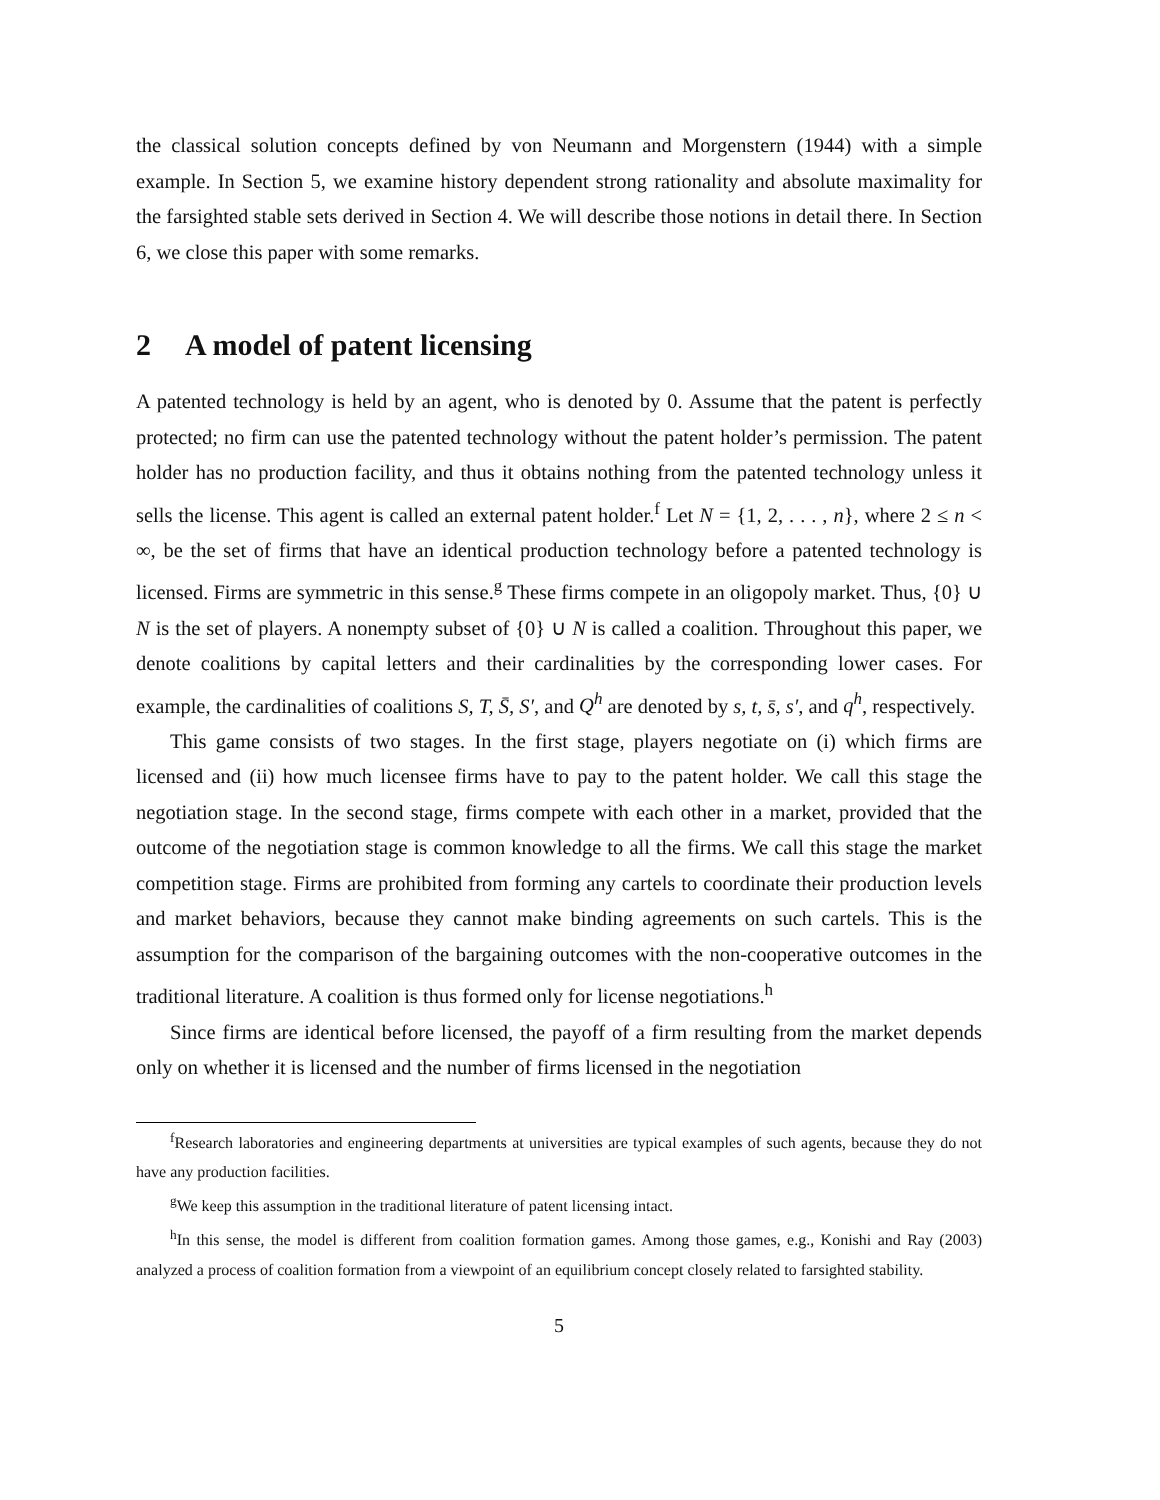the classical solution concepts defined by von Neumann and Morgenstern (1944) with a simple example. In Section 5, we examine history dependent strong rationality and absolute maximality for the farsighted stable sets derived in Section 4. We will describe those notions in detail there. In Section 6, we close this paper with some remarks.
2 A model of patent licensing
A patented technology is held by an agent, who is denoted by 0. Assume that the patent is perfectly protected; no firm can use the patented technology without the patent holder’s permission. The patent holder has no production facility, and thus it obtains nothing from the patented technology unless it sells the license. This agent is called an external patent holder.<sup>f</sup> Let N = {1, 2, . . . , n}, where 2 ≤ n < ∞, be the set of firms that have an identical production technology before a patented technology is licensed. Firms are symmetric in this sense.<sup>g</sup> These firms compete in an oligopoly market. Thus, {0} ∪ N is the set of players. A nonempty subset of {0} ∪ N is called a coalition. Throughout this paper, we denote coalitions by capital letters and their cardinalities by the corresponding lower cases. For example, the cardinalities of coalitions S, T, S̄, S′, and Q<sup>h</sup> are denoted by s, t, s̄, s′, and q<sup>h</sup>, respectively.
This game consists of two stages. In the first stage, players negotiate on (i) which firms are licensed and (ii) how much licensee firms have to pay to the patent holder. We call this stage the negotiation stage. In the second stage, firms compete with each other in a market, provided that the outcome of the negotiation stage is common knowledge to all the firms. We call this stage the market competition stage. Firms are prohibited from forming any cartels to coordinate their production levels and market behaviors, because they cannot make binding agreements on such cartels. This is the assumption for the comparison of the bargaining outcomes with the non-cooperative outcomes in the traditional literature. A coalition is thus formed only for license negotiations.<sup>h</sup>
Since firms are identical before licensed, the payoff of a firm resulting from the market depends only on whether it is licensed and the number of firms licensed in the negotiation
<sup>f</sup> Research laboratories and engineering departments at universities are typical examples of such agents, because they do not have any production facilities.
<sup>g</sup> We keep this assumption in the traditional literature of patent licensing intact.
<sup>h</sup> In this sense, the model is different from coalition formation games. Among those games, e.g., Konishi and Ray (2003) analyzed a process of coalition formation from a viewpoint of an equilibrium concept closely related to farsighted stability.
5